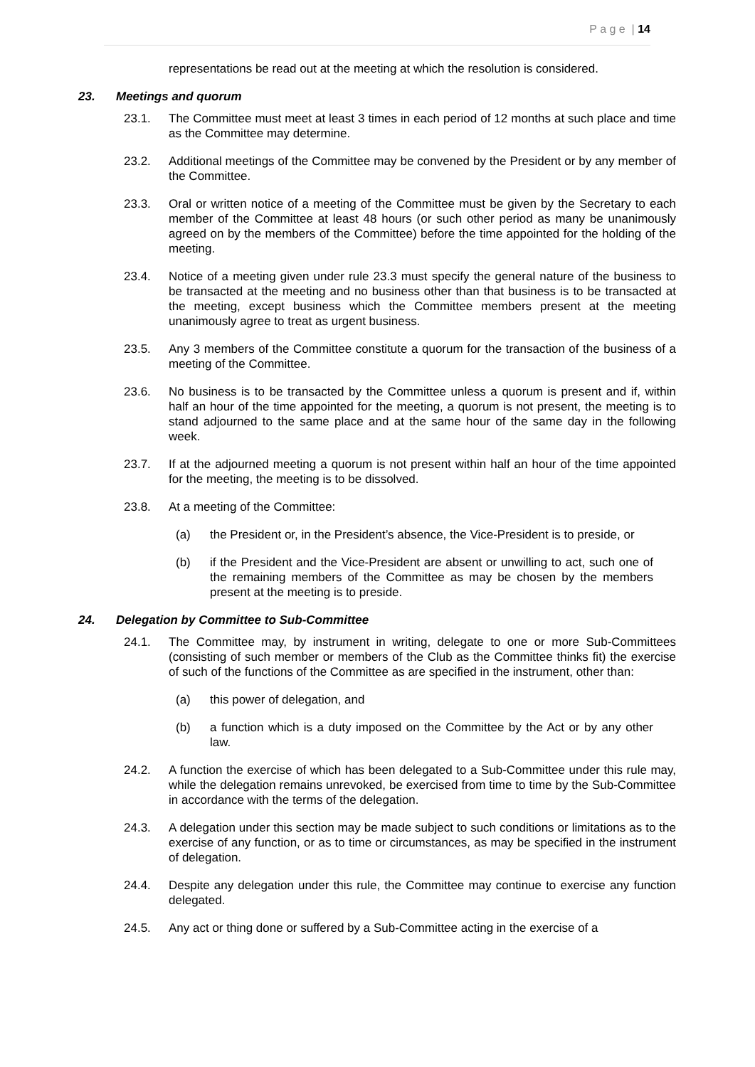P a g e | 14
representations be read out at the meeting at which the resolution is considered.
23. Meetings and quorum
23.1. The Committee must meet at least 3 times in each period of 12 months at such place and time as the Committee may determine.
23.2. Additional meetings of the Committee may be convened by the President or by any member of the Committee.
23.3. Oral or written notice of a meeting of the Committee must be given by the Secretary to each member of the Committee at least 48 hours (or such other period as many be unanimously agreed on by the members of the Committee) before the time appointed for the holding of the meeting.
23.4. Notice of a meeting given under rule 23.3 must specify the general nature of the business to be transacted at the meeting and no business other than that business is to be transacted at the meeting, except business which the Committee members present at the meeting unanimously agree to treat as urgent business.
23.5. Any 3 members of the Committee constitute a quorum for the transaction of the business of a meeting of the Committee.
23.6. No business is to be transacted by the Committee unless a quorum is present and if, within half an hour of the time appointed for the meeting, a quorum is not present, the meeting is to stand adjourned to the same place and at the same hour of the same day in the following week.
23.7. If at the adjourned meeting a quorum is not present within half an hour of the time appointed for the meeting, the meeting is to be dissolved.
23.8. At a meeting of the Committee:
(a) the President or, in the President’s absence, the Vice-President is to preside, or
(b) if the President and the Vice-President are absent or unwilling to act, such one of the remaining members of the Committee as may be chosen by the members present at the meeting is to preside.
24. Delegation by Committee to Sub-Committee
24.1. The Committee may, by instrument in writing, delegate to one or more Sub-Committees (consisting of such member or members of the Club as the Committee thinks fit) the exercise of such of the functions of the Committee as are specified in the instrument, other than:
(a) this power of delegation, and
(b) a function which is a duty imposed on the Committee by the Act or by any other law.
24.2. A function the exercise of which has been delegated to a Sub-Committee under this rule may, while the delegation remains unrevoked, be exercised from time to time by the Sub-Committee in accordance with the terms of the delegation.
24.3. A delegation under this section may be made subject to such conditions or limitations as to the exercise of any function, or as to time or circumstances, as may be specified in the instrument of delegation.
24.4. Despite any delegation under this rule, the Committee may continue to exercise any function delegated.
24.5. Any act or thing done or suffered by a Sub-Committee acting in the exercise of a